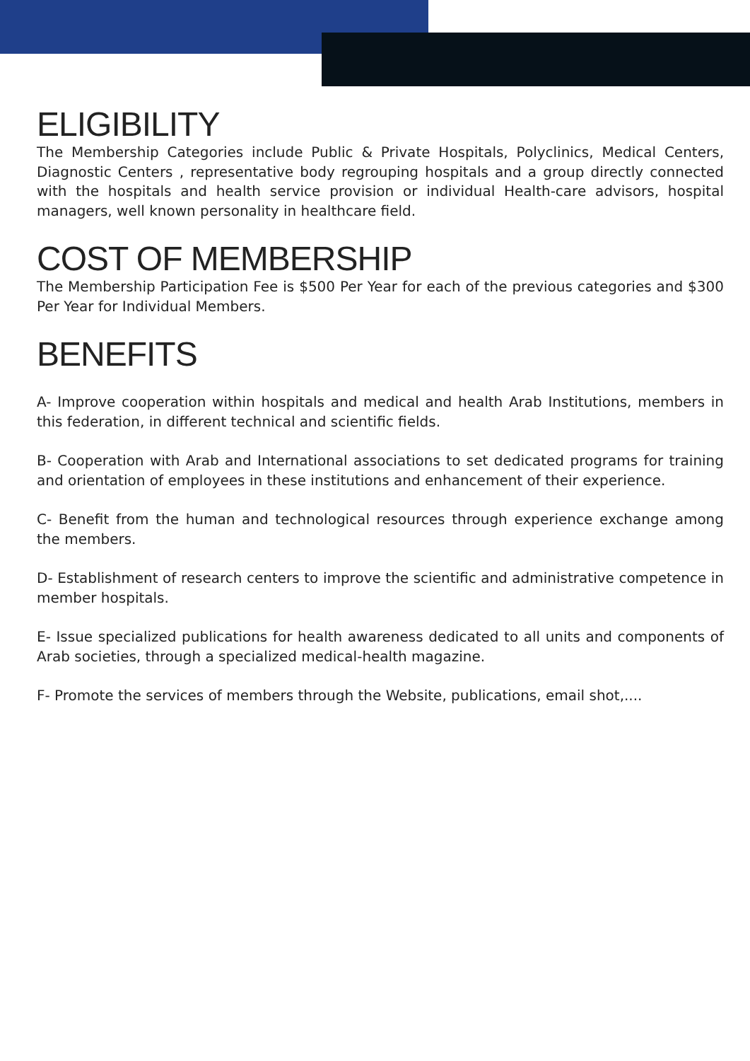ELIGIBILITY
The Membership Categories include Public & Private Hospitals, Polyclinics, Medical Centers, Diagnostic Centers , representative body regrouping hospitals and a group directly connected with the hospitals and health service provision or individual Health-care advisors, hospital managers, well known personality in healthcare field.
COST OF MEMBERSHIP
The Membership Participation Fee is $500 Per Year for each of the previous categories and $300 Per Year for Individual Members.
BENEFITS
A- Improve cooperation within hospitals and medical and health Arab Institutions, members in this federation, in different technical and scientific fields.
B- Cooperation with Arab and International associations to set dedicated programs for training and orientation of employees in these institutions and enhancement of their experience.
C- Benefit from the human and technological resources through experience exchange among the members.
D- Establishment of research centers to improve the scientific and administrative competence in member hospitals.
E- Issue specialized publications for health awareness dedicated to all units and components of Arab societies, through a specialized medical-health magazine.
F- Promote the services of members through the Website, publications, email shot,....